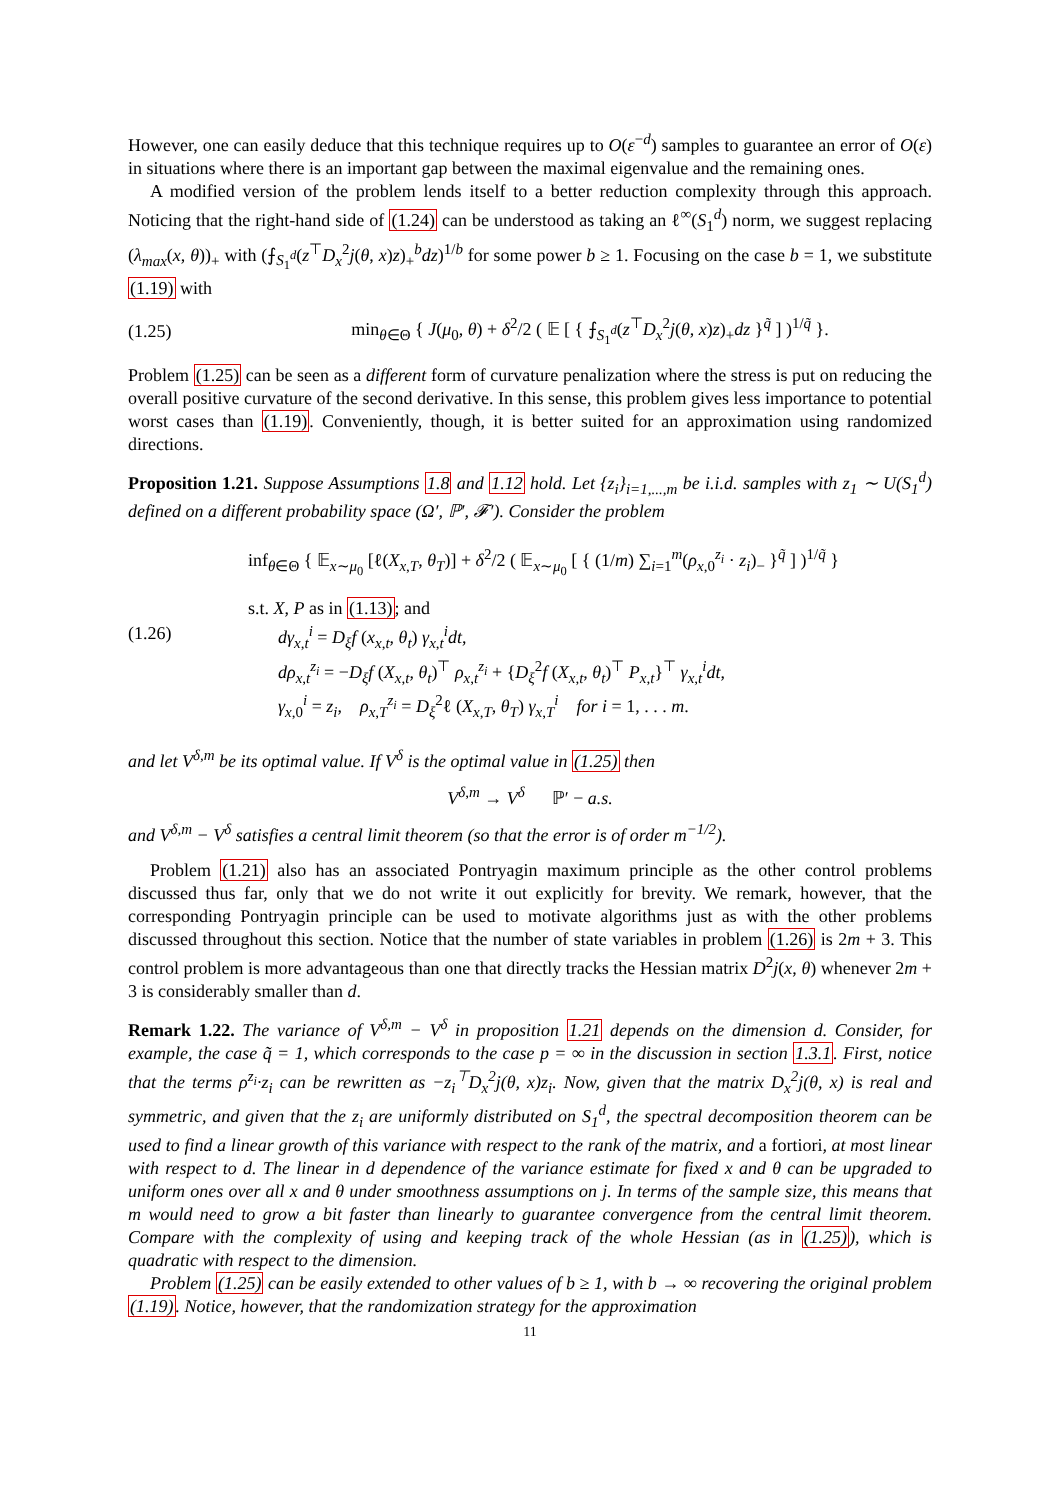However, one can easily deduce that this technique requires up to O(ε<sup>−d</sup>) samples to guarantee an error of O(ε) in situations where there is an important gap between the maximal eigenvalue and the remaining ones.
A modified version of the problem lends itself to a better reduction complexity through this approach. Noticing that the right-hand side of (1.24) can be understood as taking an ℓ<sup>∞</sup>(S<sub>1</sub><sup>d</sup>) norm, we suggest replacing (λ<sub>max</sub>(x, θ))<sub>+</sub> with (⨍<sub>S<sub>1</sub><sup>d</sup></sub>(z<sup>⊤</sup>D<sub>x</sub><sup>2</sup>j(θ, x)z)<sub>+</sub><sup>b</sup>dz)<sup>1/b</sup> for some power b ≥ 1. Focusing on the case b = 1, we substitute (1.19) with
(1.25)
min<sub>θ∈Θ</sub> { J(μ<sub>0</sub>, θ) + δ<sup>2</sup>/2 ( 𝔼 [ { ⨍<sub>S<sub>1</sub><sup>d</sup></sub>(z<sup>⊤</sup>D<sub>x</sub><sup>2</sup>j(θ, x)z)<sub>+</sub>dz }<sup>q̃</sup> ] )<sup>1/q̃</sup> }.
Problem (1.25) can be seen as a different form of curvature penalization where the stress is put on reducing the overall positive curvature of the second derivative. In this sense, this problem gives less importance to potential worst cases than (1.19). Conveniently, though, it is better suited for an approximation using randomized directions.
Proposition 1.21. Suppose Assumptions 1.8 and 1.12 hold. Let {z<sub>i</sub>}<sub>i=1,...,m</sub> be i.i.d. samples with z<sub>1</sub> ∼ U(S<sub>1</sub><sup>d</sup>) defined on a different probability space (Ω′, ℙ′, 𝓕′). Consider the problem
(1.26)
inf<sub>θ∈Θ</sub> { 𝔼<sub>x∼μ<sub>0</sub></sub> [ℓ(X<sub>x,T</sub>, θ<sub>T</sub>)] + δ<sup>2</sup>/2 ( 𝔼<sub>x∼μ<sub>0</sub></sub> [ { (1/m) ∑<sub>i=1</sub><sup>m</sup>(ρ<sub>x,0</sub><sup>z<sub>i</sub></sup> · z<sub>i</sub>)<sub>−</sub> }<sup>q̃</sup> ] )<sup>1/q̃</sup> }
s.t. X, P as in (1.13); and
dγ<sub>x,t</sub><sup>i</sup> = D<sub>ξ</sub>f (x<sub>x,t</sub>, θ<sub>t</sub>) γ<sub>x,t</sub><sup>i</sup>dt,
dρ<sub>x,t</sub><sup>z<sub>i</sub></sup> = −D<sub>ξ</sub>f (X<sub>x,t</sub>, θ<sub>t</sub>)<sup>⊤</sup> ρ<sub>x,t</sub><sup>z<sub>i</sub></sup> + {D<sub>ξ</sub><sup>2</sup>f (X<sub>x,t</sub>, θ<sub>t</sub>)<sup>⊤</sup> P<sub>x,t</sub>}<sup>⊤</sup> γ<sub>x,t</sub><sup>i</sup>dt,
γ<sub>x,0</sub><sup>i</sup> = z<sub>i</sub>, ρ<sub>x,T</sub><sup>z<sub>i</sub></sup> = D<sub>ξ</sub><sup>2</sup>ℓ (X<sub>x,T</sub>, θ<sub>T</sub>) γ<sub>x,T</sub><sup>i</sup> for i = 1, . . . m.
and let V<sup>δ,m</sup> be its optimal value. If V<sup>δ</sup> is the optimal value in (1.25) then
V<sup>δ,m</sup> → V<sup>δ</sup> ℙ′ − a.s.
and V<sup>δ,m</sup> − V<sup>δ</sup> satisfies a central limit theorem (so that the error is of order m<sup>−1/2</sup>).
Problem (1.21) also has an associated Pontryagin maximum principle as the other control problems discussed thus far, only that we do not write it out explicitly for brevity. We remark, however, that the corresponding Pontryagin principle can be used to motivate algorithms just as with the other problems discussed throughout this section. Notice that the number of state variables in problem (1.26) is 2m + 3. This control problem is more advantageous than one that directly tracks the Hessian matrix D<sup>2</sup>j(x, θ) whenever 2m + 3 is considerably smaller than d.
Remark 1.22. The variance of V<sup>δ,m</sup> − V<sup>δ</sup> in proposition 1.21 depends on the dimension d. Consider, for example, the case q̃ = 1, which corresponds to the case p = ∞ in the discussion in section 1.3.1. First, notice that the terms ρ<sup>z<sub>i</sub></sup>·z<sub>i</sub> can be rewritten as −z<sub>i</sub><sup>⊤</sup>D<sub>x</sub><sup>2</sup>j(θ, x)z<sub>i</sub>. Now, given that the matrix D<sub>x</sub><sup>2</sup>j(θ, x) is real and symmetric, and given that the z<sub>i</sub> are uniformly distributed on S<sub>1</sub><sup>d</sup>, the spectral decomposition theorem can be used to find a linear growth of this variance with respect to the rank of the matrix, and a fortiori, at most linear with respect to d. The linear in d dependence of the variance estimate for fixed x and θ can be upgraded to uniform ones over all x and θ under smoothness assumptions on j. In terms of the sample size, this means that m would need to grow a bit faster than linearly to guarantee convergence from the central limit theorem. Compare with the complexity of using and keeping track of the whole Hessian (as in (1.25)), which is quadratic with respect to the dimension.
Problem (1.25) can be easily extended to other values of b ≥ 1, with b → ∞ recovering the original problem (1.19). Notice, however, that the randomization strategy for the approximation
11